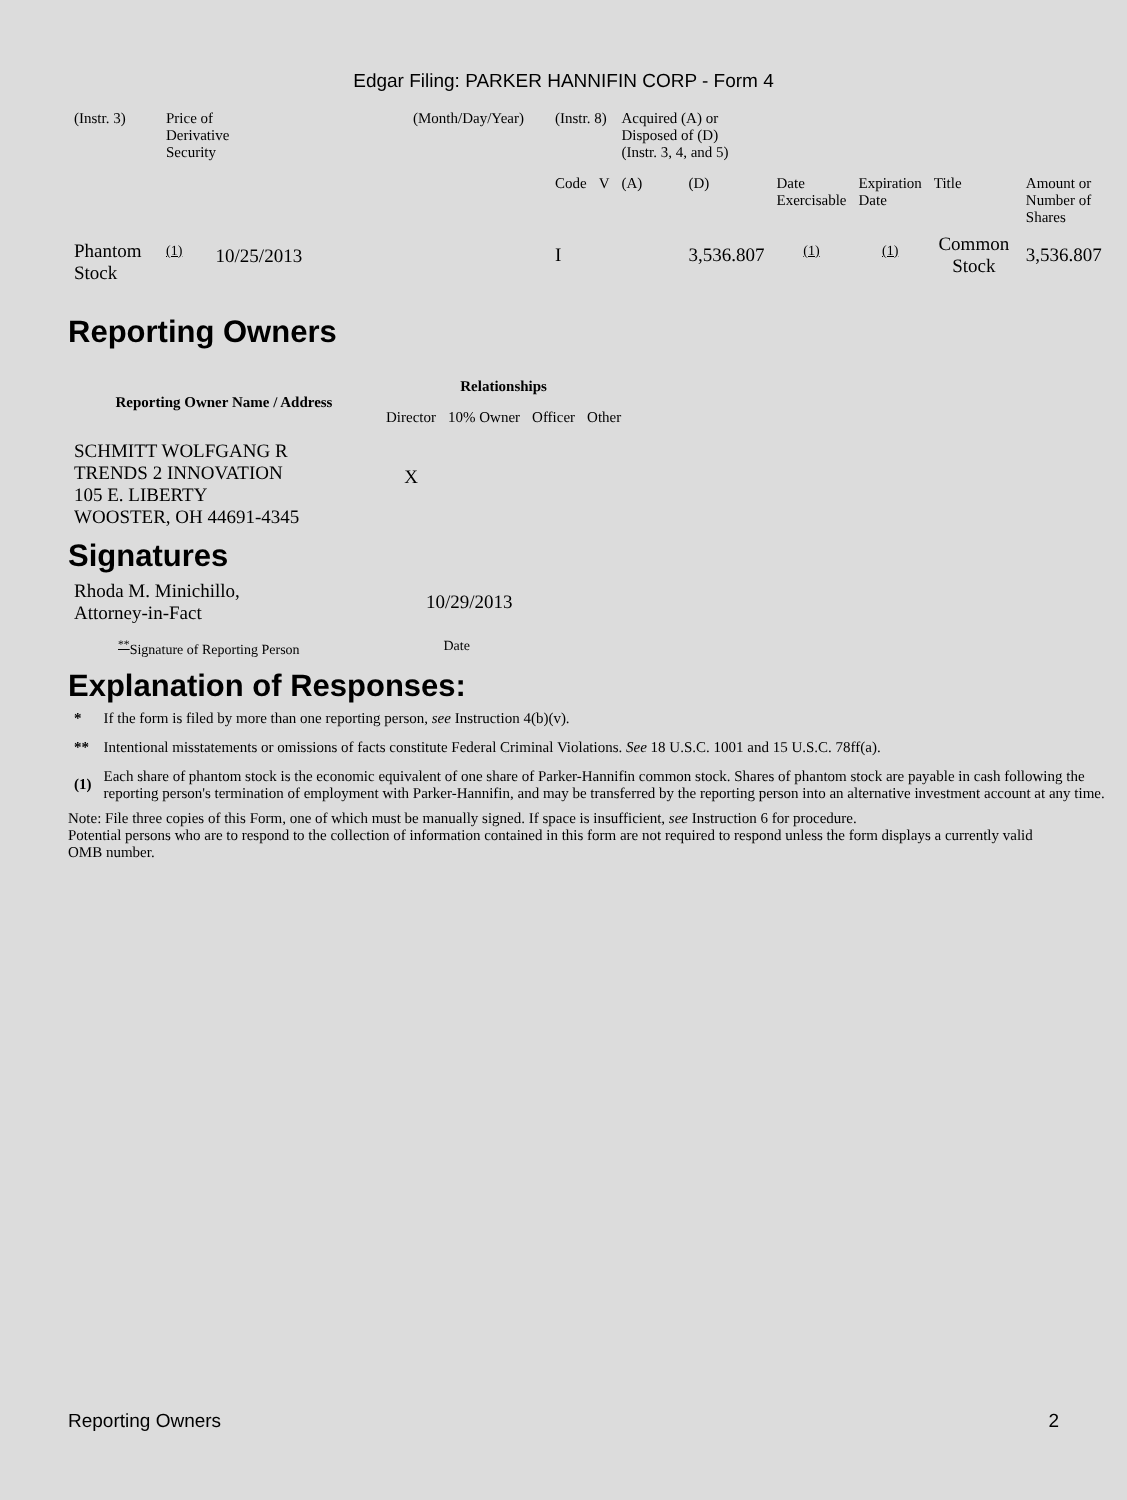Edgar Filing: PARKER HANNIFIN CORP - Form 4
| (Instr. 3) | Price of Derivative Security | (Month/Day/Year) | (Instr. 8) | | Acquired (A) or Disposed of (D) (Instr. 3, 4, and 5) | | | | | |
| | | | Code | V | (A) | (D) | Date Exercisable | Expiration Date | Title | Amount or Number of Shares |
| Phantom Stock | <sup>(1)</sup> 10/25/2013 | | I | | | 3,536.807 | <sup>(1)</sup> | <sup>(1)</sup> | Common Stock | 3,536.807 |
Reporting Owners
| Reporting Owner Name / Address | Relationships | | | |
| --- | --- | --- | --- | --- |
| | Director | 10% Owner | Officer | Other |
| SCHMITT WOLFGANG R TRENDS 2 INNOVATION 105 E. LIBERTY WOOSTER, OH 44691-4345 | X | | | |
Signatures
| Rhoda M. Minichillo, Attorney-in-Fact | 10/29/2013 |
| <sup>**</sup> Signature of Reporting Person | Date |
Explanation of Responses:
| * | If the form is filed by more than one reporting person, see Instruction 4(b)(v). |
| ** | Intentional misstatements or omissions of facts constitute Federal Criminal Violations. See 18 U.S.C. 1001 and 15 U.S.C. 78ff(a). |
| (1) | Each share of phantom stock is the economic equivalent of one share of Parker-Hannifin common stock. Shares of phantom stock are payable in cash following the reporting person's termination of employment with Parker-Hannifin, and may be transferred by the reporting person into an alternative investment account at any time. |
Note: File three copies of this Form, one of which must be manually signed. If space is insufficient, see Instruction 6 for procedure.
Potential persons who are to respond to the collection of information contained in this form are not required to respond unless the form displays a currently valid OMB number.
Reporting Owners 2